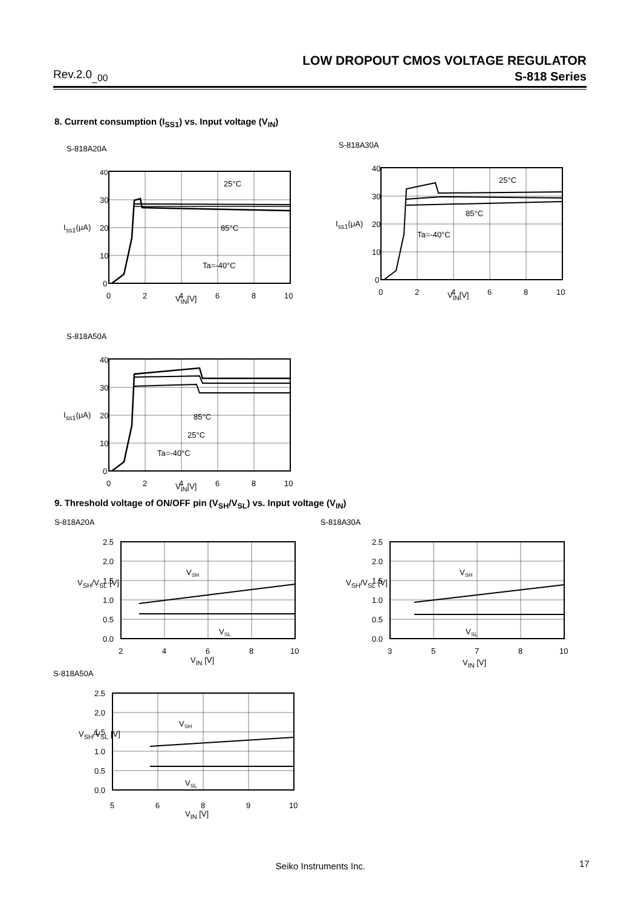LOW DROPOUT CMOS VOLTAGE REGULATOR
Rev.2.0<sub>_00</sub> S-818 Series
8. Current consumption (I<sub>SS1</sub>) vs. Input voltage (V<sub>IN</sub>)
S-818A20A
40
30
20
10
0
0
2
4
6
8
10
25°C
85°C
Ta=-40°C
V<sub>IN</sub>[V]
I<sub>ss1</sub>(μA)
S-818A30A
40
30
20
10
0
0
2
4
6
8
10
25°C
85°C
Ta=-40°C
V<sub>IN</sub>[V]
I<sub>ss1</sub>(μA)
S-818A50A
40
30
20
10
0
0
2
4
6
8
10
85°C
25°C
Ta=-40°C
V<sub>IN</sub>[V]
I<sub>ss1</sub>(μA)
9. Threshold voltage of ON/OFF pin (V<sub>SH</sub>/V<sub>SL</sub>) vs. Input voltage (V<sub>IN</sub>)
S-818A20A
2.5
2.0
1.5
1.0
0.5
0.0
2
4
6
8
10
VSH
VSL
V<sub>IN</sub> [V]
V<sub>SH</sub>/V<sub>SL</sub> [V]
S-818A30A
2.5
2.0
1.5
1.0
0.5
0.0
3
5
7
8
10
VSH
VSL
V<sub>IN</sub> [V]
V<sub>SH</sub>/V<sub>SL</sub> [V]
S-818A50A
2.5
2.0
1.5
1.0
0.5
0.0
5
6
8
9
10
VSH
VSL
V<sub>IN</sub> [V]
V<sub>SH</sub>/V<sub>SL</sub> [V]
Seiko Instruments Inc. 17